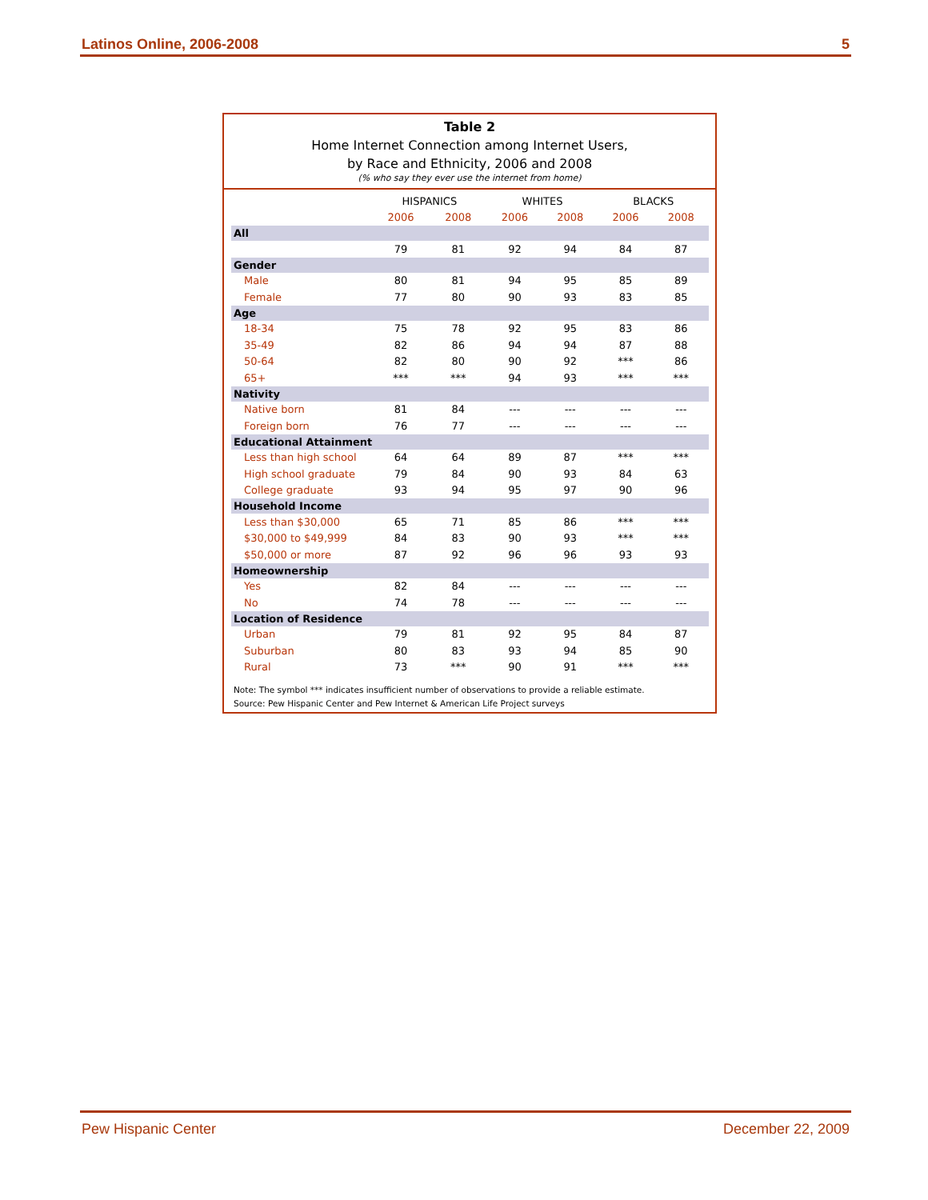Latinos Online, 2006-2008 5
Table 2
Home Internet Connection among Internet Users,
by Race and Ethnicity, 2006 and 2008
(% who say they ever use the internet from home)
| | HISPANICS | | WHITES | | BLACKS | |
| --- | --- | --- | --- | --- | --- | --- |
| | 2006 | 2008 | 2006 | 2008 | 2006 | 2008 |
| All | | | | | | |
| | 79 | 81 | 92 | 94 | 84 | 87 |
| Gender | | | | | | |
| Male | 80 | 81 | 94 | 95 | 85 | 89 |
| Female | 77 | 80 | 90 | 93 | 83 | 85 |
| Age | | | | | | |
| 18-34 | 75 | 78 | 92 | 95 | 83 | 86 |
| 35-49 | 82 | 86 | 94 | 94 | 87 | 88 |
| 50-64 | 82 | 80 | 90 | 92 | *** | 86 |
| 65+ | *** | *** | 94 | 93 | *** | *** |
| Nativity | | | | | | |
| Native born | 81 | 84 | --- | --- | --- | --- |
| Foreign born | 76 | 77 | --- | --- | --- | --- |
| Educational Attainment | | | | | | |
| Less than high school | 64 | 64 | 89 | 87 | *** | *** |
| High school graduate | 79 | 84 | 90 | 93 | 84 | 63 |
| College graduate | 93 | 94 | 95 | 97 | 90 | 96 |
| Household Income | | | | | | |
| Less than $30,000 | 65 | 71 | 85 | 86 | *** | *** |
| $30,000 to $49,999 | 84 | 83 | 90 | 93 | *** | *** |
| $50,000 or more | 87 | 92 | 96 | 96 | 93 | 93 |
| Homeownership | | | | | | |
| Yes | 82 | 84 | --- | --- | --- | --- |
| No | 74 | 78 | --- | --- | --- | --- |
| Location of Residence | | | | | | |
| Urban | 79 | 81 | 92 | 95 | 84 | 87 |
| Suburban | 80 | 83 | 93 | 94 | 85 | 90 |
| Rural | 73 | *** | 90 | 91 | *** | *** |
Note: The symbol *** indicates insufficient number of observations to provide a reliable estimate.
Source: Pew Hispanic Center and Pew Internet & American Life Project surveys
Pew Hispanic Center December 22, 2009